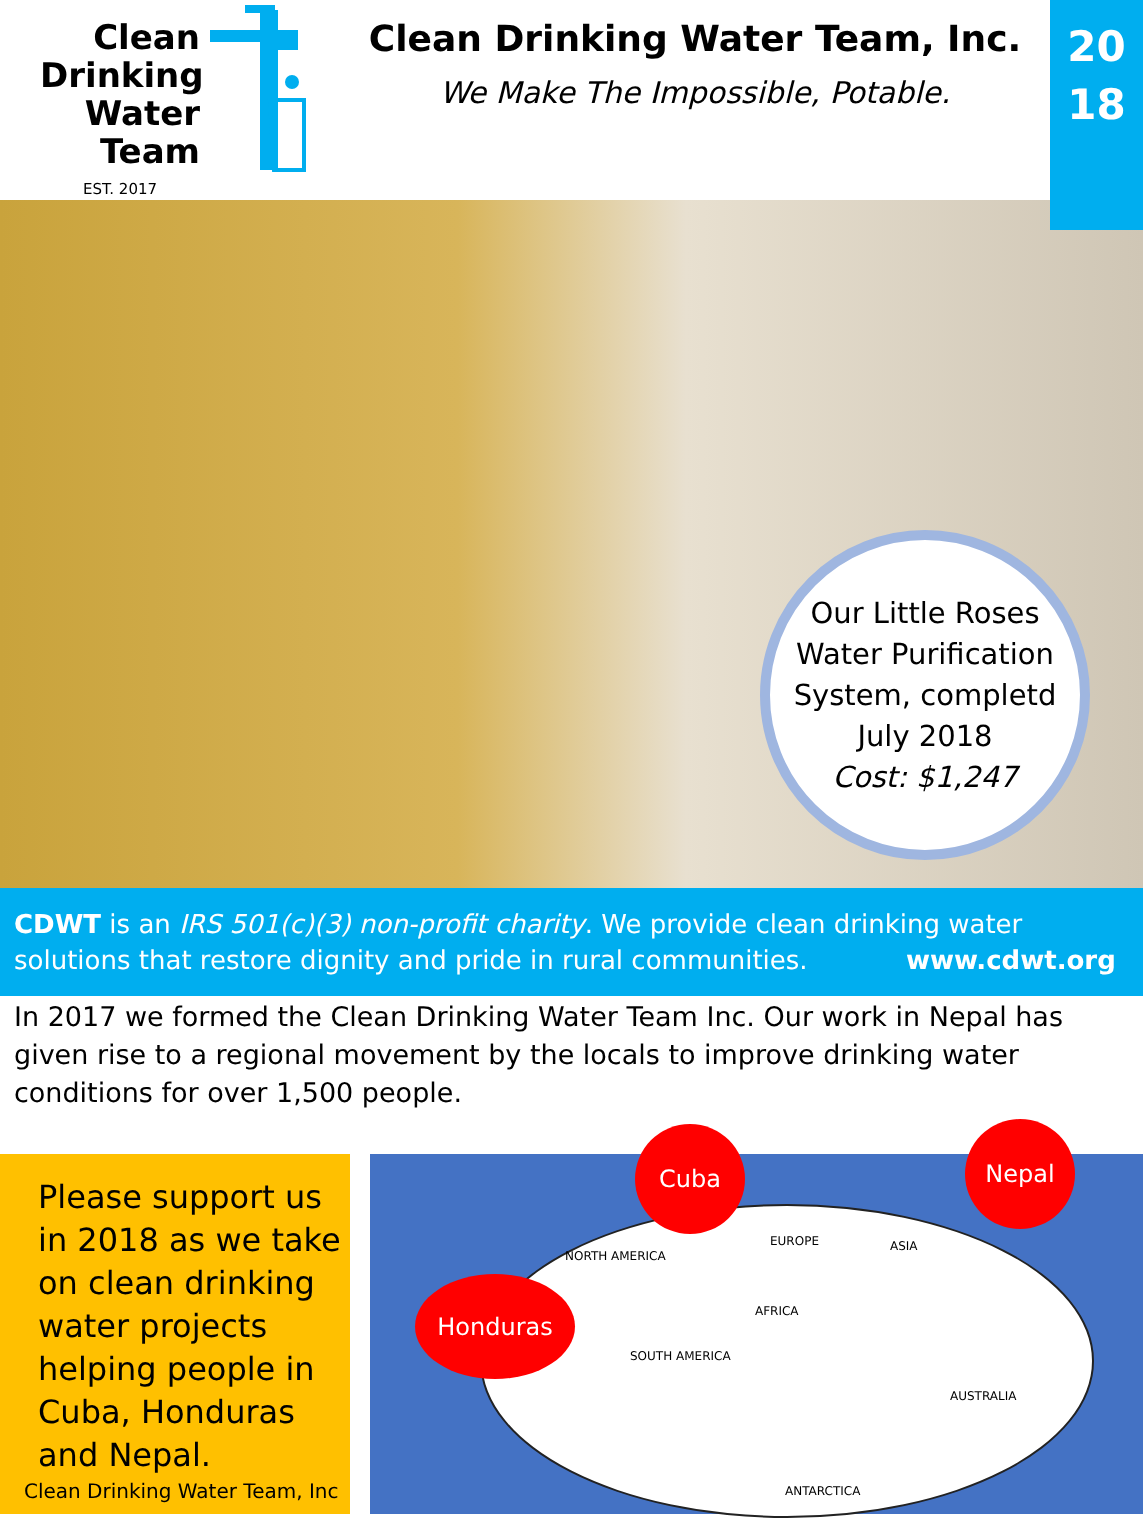Clean
Drinking
Water
Team
EST. 2017
Clean Drinking Water Team, Inc.
We Make The Impossible, Potable.
20
18
Our Little Roses
Water Purification
System, completd
July 2018
Cost: $1,247
CDWT is an IRS 501(c)(3) non-profit charity. We provide clean drinking water solutions that restore dignity and pride in rural communities. www.cdwt.org
In 2017 we formed the Clean Drinking Water Team Inc. Our work in Nepal has given rise to a regional movement by the locals to improve drinking water conditions for over 1,500 people.
Please support us in 2018 as we take on clean drinking water projects helping people in Cuba, Honduras and Nepal.
Clean Drinking Water Team, Inc
NORTH AMERICA
EUROPE ASIA
AFRICA
SOUTH AMERICA
AUSTRALIA
ANTARCTICA
Cuba Nepal
Honduras